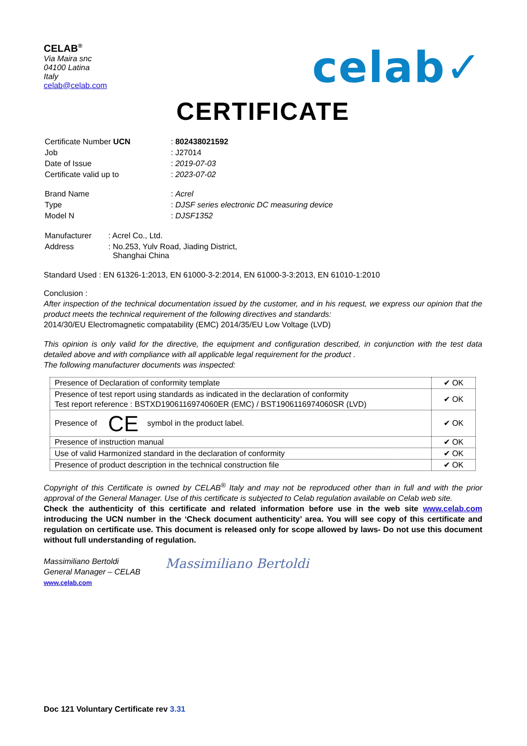CELAB<sup>®</sup>
Via Maira snc
04100 Latina
Italy
celab@celab.com
celab✓
CERTIFICATE
| Certificate Number UCN | : 802438021592 |
| Job | : J27014 |
| Date of Issue | : 2019-07-03 |
| Certificate valid up to | : 2023-07-02 |
| Brand Name | : Acrel |
| Type | : DJSF series electronic DC measuring device |
| Model N | : DJSF1352 |
| Manufacturer | : Acrel Co., Ltd. |
| Address | : No.253, Yulv Road, Jiading District, Shanghai China |
Standard Used : EN 61326-1:2013, EN 61000-3-2:2014, EN 61000-3-3:2013, EN 61010-1:2010
Conclusion :
After inspection of the technical documentation issued by the customer, and in his request, we express our opinion that the product meets the technical requirement of the following directives and standards:
2014/30/EU Electromagnetic compatability (EMC) 2014/35/EU Low Voltage (LVD)
This opinion is only valid for the directive, the equipment and configuration described, in conjunction with the test data detailed above and with compliance with all applicable legal requirement for the product .
The following manufacturer documents was inspected:
| Presence of Declaration of conformity template | ✔ OK |
| Presence of test report using standards as indicated in the declaration of conformity Test report reference : BSTXD1906116974060ER (EMC) / BST1906116974060SR (LVD) | ✔ OK |
| Presence of CE symbol in the product label. | ✔ OK |
| Presence of instruction manual | ✔ OK |
| Use of valid Harmonized standard in the declaration of conformity | ✔ OK |
| Presence of product description in the technical construction file | ✔ OK |
Copyright of this Certificate is owned by CELAB<sup>®</sup> Italy and may not be reproduced other than in full and with the prior approval of the General Manager. Use of this certificate is subjected to Celab regulation available on Celab web site.
Check the authenticity of this certificate and related information before use in the web site www.celab.com introducing the UCN number in the ‘Check document authenticity’ area. You will see copy of this certificate and regulation on certificate use. This document is released only for scope allowed by laws- Do not use this document without full understanding of regulation.
Massimiliano Bertoldi
General Manager – CELAB
www.celab.com
Massimiliano Bertoldi
Doc 121 Voluntary Certificate rev 3.31